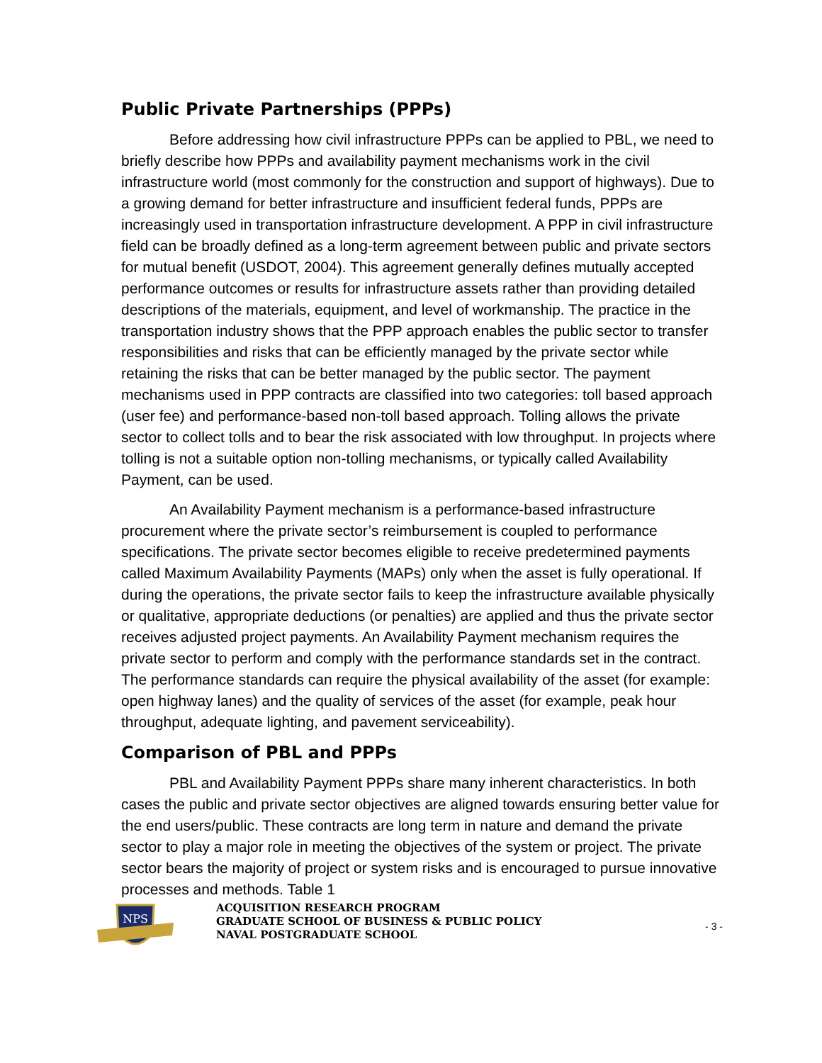Public Private Partnerships (PPPs)
Before addressing how civil infrastructure PPPs can be applied to PBL, we need to briefly describe how PPPs and availability payment mechanisms work in the civil infrastructure world (most commonly for the construction and support of highways). Due to a growing demand for better infrastructure and insufficient federal funds, PPPs are increasingly used in transportation infrastructure development. A PPP in civil infrastructure field can be broadly defined as a long-term agreement between public and private sectors for mutual benefit (USDOT, 2004). This agreement generally defines mutually accepted performance outcomes or results for infrastructure assets rather than providing detailed descriptions of the materials, equipment, and level of workmanship. The practice in the transportation industry shows that the PPP approach enables the public sector to transfer responsibilities and risks that can be efficiently managed by the private sector while retaining the risks that can be better managed by the public sector. The payment mechanisms used in PPP contracts are classified into two categories: toll based approach (user fee) and performance-based non-toll based approach. Tolling allows the private sector to collect tolls and to bear the risk associated with low throughput. In projects where tolling is not a suitable option non-tolling mechanisms, or typically called Availability Payment, can be used.
An Availability Payment mechanism is a performance-based infrastructure procurement where the private sector’s reimbursement is coupled to performance specifications. The private sector becomes eligible to receive predetermined payments called Maximum Availability Payments (MAPs) only when the asset is fully operational. If during the operations, the private sector fails to keep the infrastructure available physically or qualitative, appropriate deductions (or penalties) are applied and thus the private sector receives adjusted project payments. An Availability Payment mechanism requires the private sector to perform and comply with the performance standards set in the contract. The performance standards can require the physical availability of the asset (for example: open highway lanes) and the quality of services of the asset (for example, peak hour throughput, adequate lighting, and pavement serviceability).
Comparison of PBL and PPPs
PBL and Availability Payment PPPs share many inherent characteristics. In both cases the public and private sector objectives are aligned towards ensuring better value for the end users/public. These contracts are long term in nature and demand the private sector to play a major role in meeting the objectives of the system or project. The private sector bears the majority of project or system risks and is encouraged to pursue innovative processes and methods. Table 1
NPS
ACQUISITION RESEARCH PROGRAM
GRADUATE SCHOOL OF BUSINESS & PUBLIC POLICY
NAVAL POSTGRADUATE SCHOOL
- 3 -